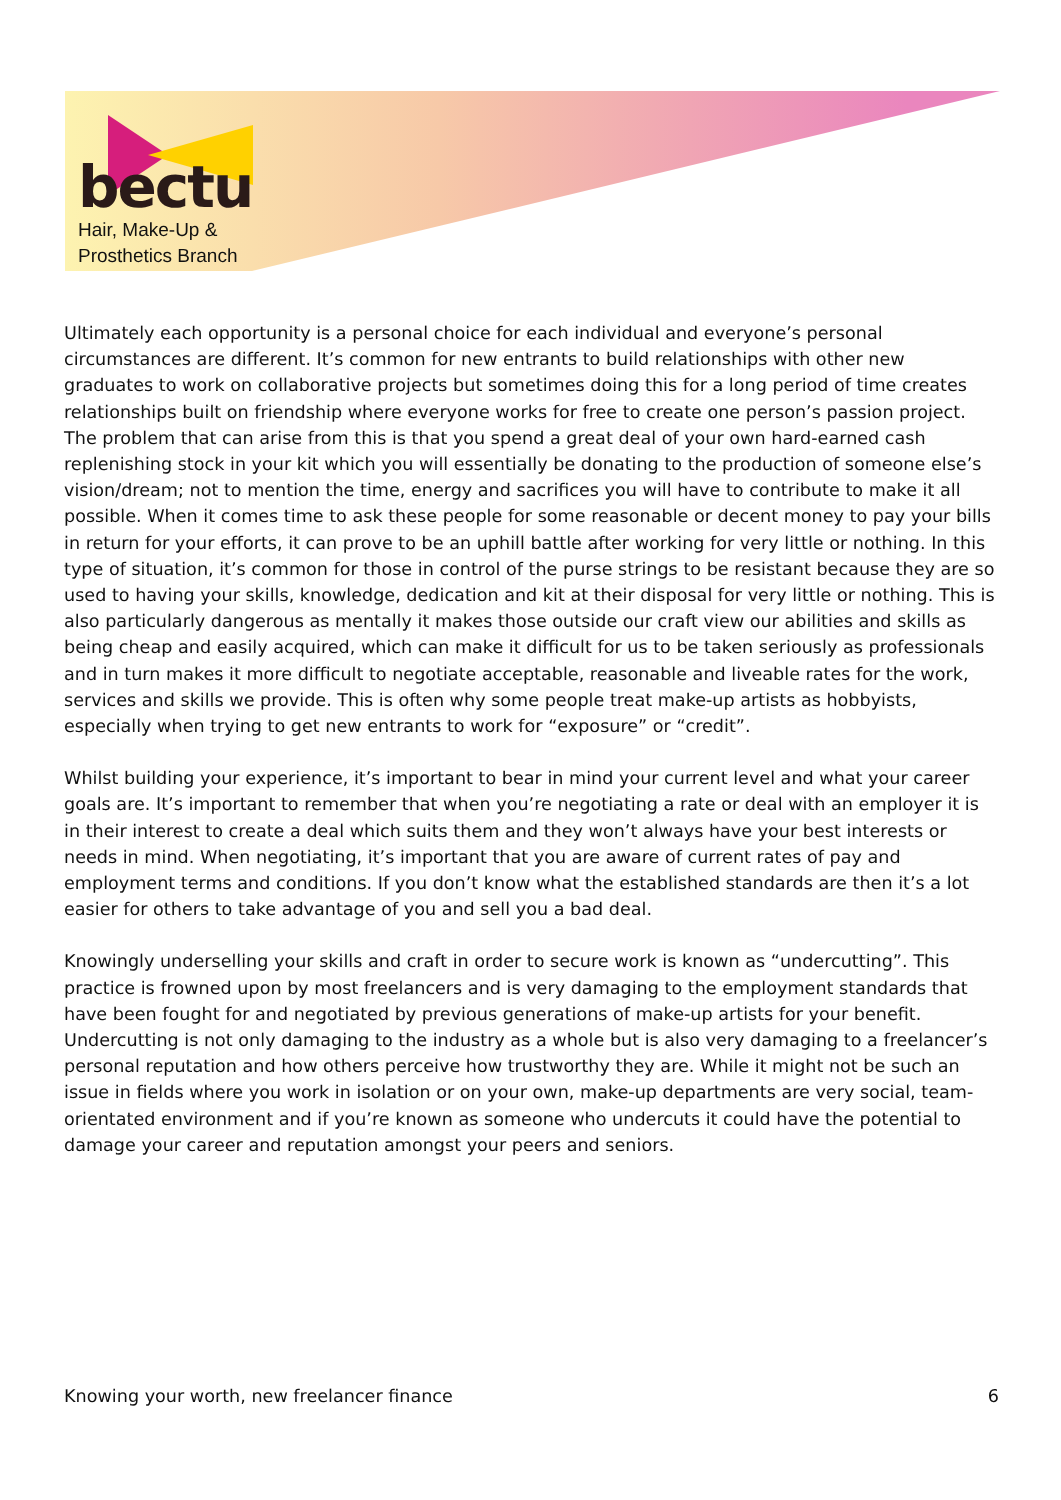bectu
Hair, Make-Up &
Prosthetics Branch
Ultimately each opportunity is a personal choice for each individual and everyone’s personal circumstances are different. It’s common for new entrants to build relationships with other new graduates to work on collaborative projects but sometimes doing this for a long period of time creates relationships built on friendship where everyone works for free to create one person’s passion project. The problem that can arise from this is that you spend a great deal of your own hard-earned cash replenishing stock in your kit which you will essentially be donating to the production of someone else’s vision/dream; not to mention the time, energy and sacrifices you will have to contribute to make it all possible. When it comes time to ask these people for some reasonable or decent money to pay your bills in return for your efforts, it can prove to be an uphill battle after working for very little or nothing. In this type of situation, it’s common for those in control of the purse strings to be resistant because they are so used to having your skills, knowledge, dedication and kit at their disposal for very little or nothing. This is also particularly dangerous as mentally it makes those outside our craft view our abilities and skills as being cheap and easily acquired, which can make it difficult for us to be taken seriously as professionals and in turn makes it more difficult to negotiate acceptable, reasonable and liveable rates for the work, services and skills we provide. This is often why some people treat make-up artists as hobbyists, especially when trying to get new entrants to work for “exposure” or “credit”.
Whilst building your experience, it’s important to bear in mind your current level and what your career goals are. It’s important to remember that when you’re negotiating a rate or deal with an employer it is in their interest to create a deal which suits them and they won’t always have your best interests or needs in mind. When negotiating, it’s important that you are aware of current rates of pay and employment terms and conditions. If you don’t know what the established standards are then it’s a lot easier for others to take advantage of you and sell you a bad deal.
Knowingly underselling your skills and craft in order to secure work is known as “undercutting”. This practice is frowned upon by most freelancers and is very damaging to the employment standards that have been fought for and negotiated by previous generations of make-up artists for your benefit. Undercutting is not only damaging to the industry as a whole but is also very damaging to a freelancer’s personal reputation and how others perceive how trustworthy they are. While it might not be such an issue in fields where you work in isolation or on your own, make-up departments are very social, team-orientated environment and if you’re known as someone who undercuts it could have the potential to damage your career and reputation amongst your peers and seniors.
Knowing your worth, new freelancer finance 6